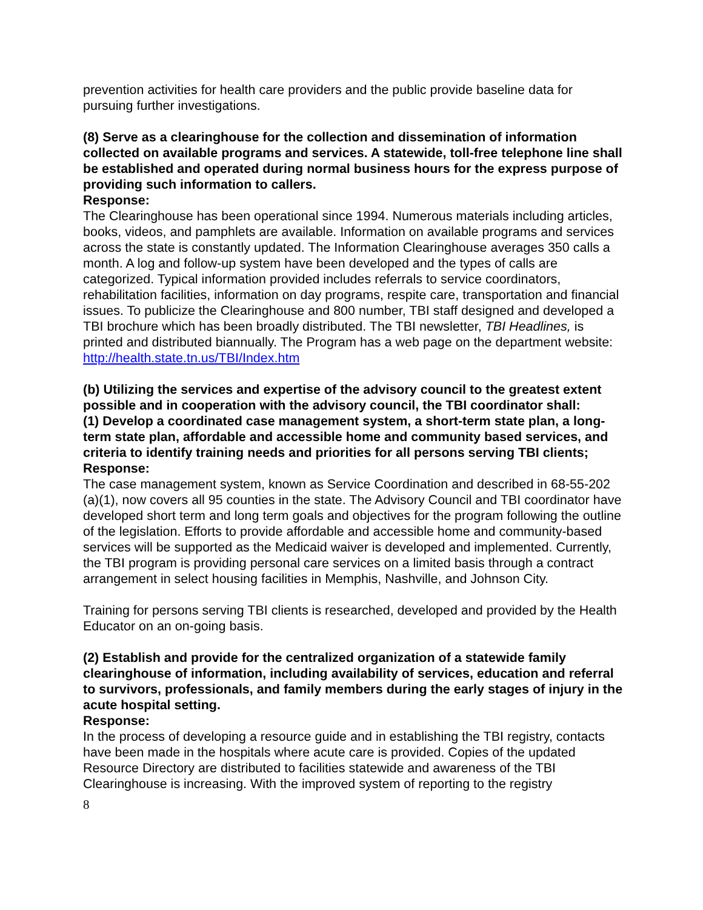prevention activities for health care providers and the public provide baseline data for pursuing further investigations.
(8) Serve as a clearinghouse for the collection and dissemination of information collected on available programs and services. A statewide, toll-free telephone line shall be established and operated during normal business hours for the express purpose of providing such information to callers.
Response:
The Clearinghouse has been operational since 1994. Numerous materials including articles, books, videos, and pamphlets are available. Information on available programs and services across the state is constantly updated. The Information Clearinghouse averages 350 calls a month. A log and follow-up system have been developed and the types of calls are categorized. Typical information provided includes referrals to service coordinators, rehabilitation facilities, information on day programs, respite care, transportation and financial issues. To publicize the Clearinghouse and 800 number, TBI staff designed and developed a TBI brochure which has been broadly distributed. The TBI newsletter, TBI Headlines, is printed and distributed biannually. The Program has a web page on the department website: http://health.state.tn.us/TBI/Index.htm
(b) Utilizing the services and expertise of the advisory council to the greatest extent possible and in cooperation with the advisory council, the TBI coordinator shall:
(1) Develop a coordinated case management system, a short-term state plan, a long-term state plan, affordable and accessible home and community based services, and criteria to identify training needs and priorities for all persons serving TBI clients;
Response:
The case management system, known as Service Coordination and described in 68-55-202 (a)(1), now covers all 95 counties in the state. The Advisory Council and TBI coordinator have developed short term and long term goals and objectives for the program following the outline of the legislation. Efforts to provide affordable and accessible home and community-based services will be supported as the Medicaid waiver is developed and implemented. Currently, the TBI program is providing personal care services on a limited basis through a contract arrangement in select housing facilities in Memphis, Nashville, and Johnson City.
Training for persons serving TBI clients is researched, developed and provided by the Health Educator on an on-going basis.
(2) Establish and provide for the centralized organization of a statewide family clearinghouse of information, including availability of services, education and referral to survivors, professionals, and family members during the early stages of injury in the acute hospital setting.
Response:
In the process of developing a resource guide and in establishing the TBI registry, contacts have been made in the hospitals where acute care is provided. Copies of the updated Resource Directory are distributed to facilities statewide and awareness of the TBI Clearinghouse is increasing. With the improved system of reporting to the registry
8